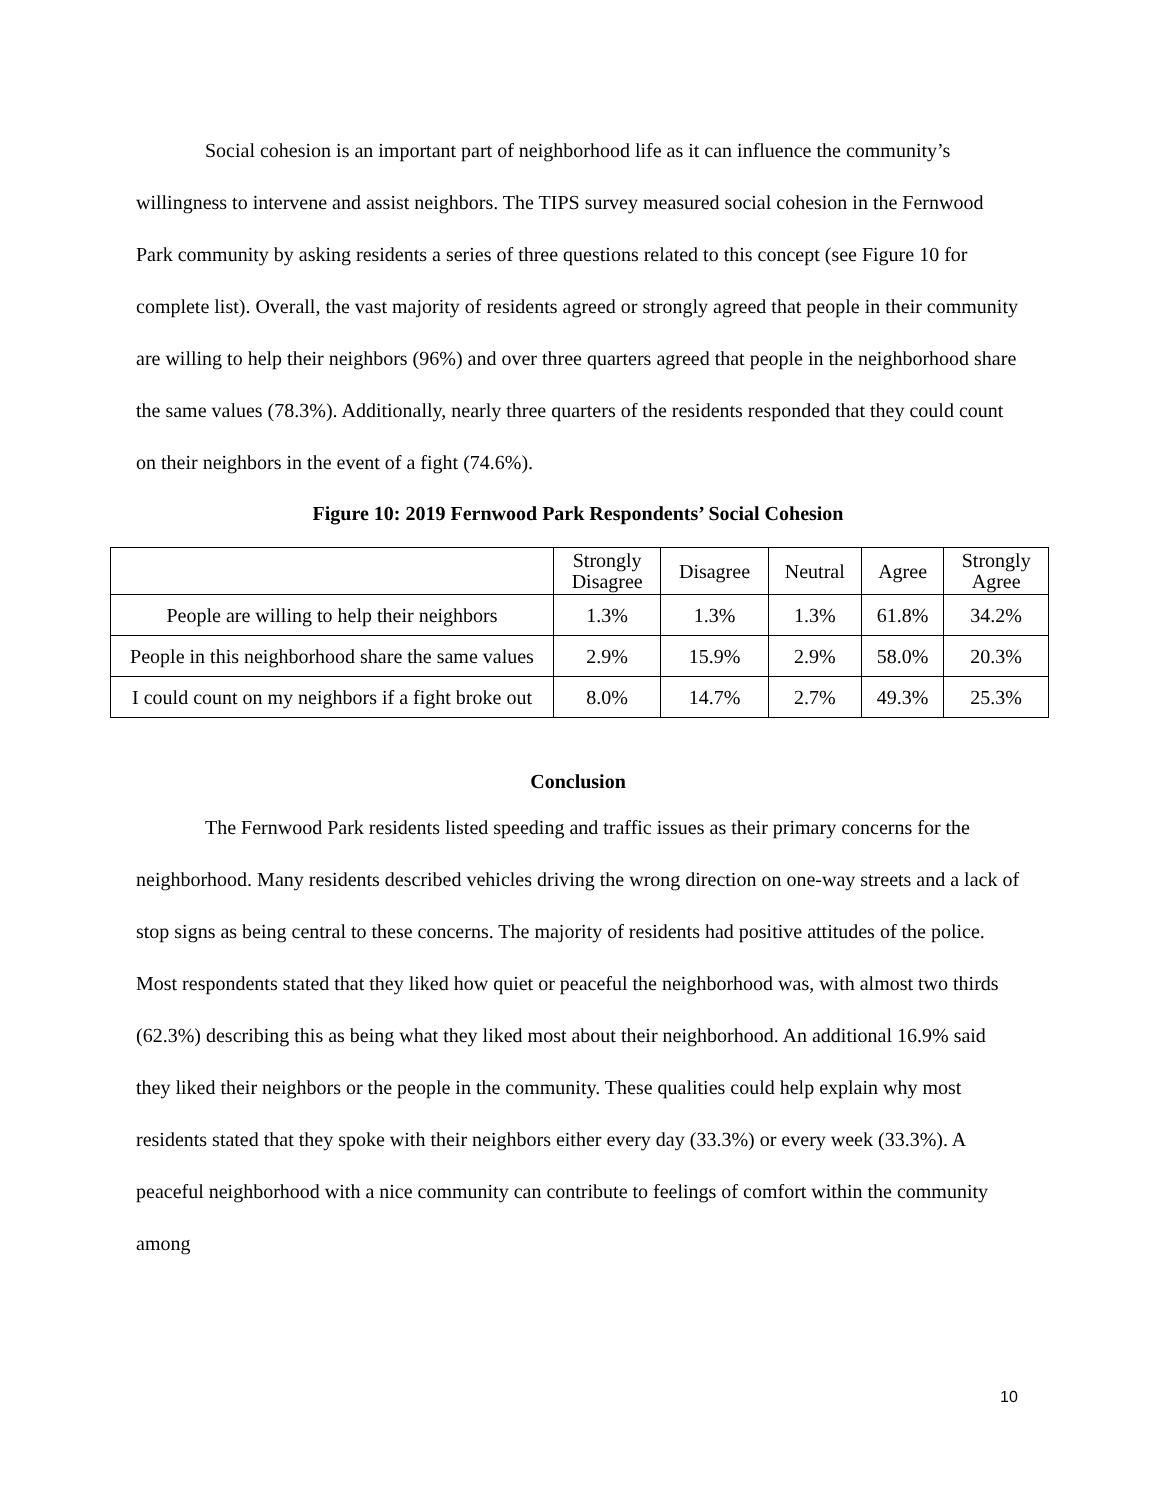Social cohesion is an important part of neighborhood life as it can influence the community’s willingness to intervene and assist neighbors. The TIPS survey measured social cohesion in the Fernwood Park community by asking residents a series of three questions related to this concept (see Figure 10 for complete list). Overall, the vast majority of residents agreed or strongly agreed that people in their community are willing to help their neighbors (96%) and over three quarters agreed that people in the neighborhood share the same values (78.3%). Additionally, nearly three quarters of the residents responded that they could count on their neighbors in the event of a fight (74.6%).
Figure 10: 2019 Fernwood Park Respondents’ Social Cohesion
| | Strongly Disagree | Disagree | Neutral | Agree | Strongly Agree |
| --- | --- | --- | --- | --- | --- |
| People are willing to help their neighbors | 1.3% | 1.3% | 1.3% | 61.8% | 34.2% |
| People in this neighborhood share the same values | 2.9% | 15.9% | 2.9% | 58.0% | 20.3% |
| I could count on my neighbors if a fight broke out | 8.0% | 14.7% | 2.7% | 49.3% | 25.3% |
Conclusion
The Fernwood Park residents listed speeding and traffic issues as their primary concerns for the neighborhood. Many residents described vehicles driving the wrong direction on one-way streets and a lack of stop signs as being central to these concerns. The majority of residents had positive attitudes of the police. Most respondents stated that they liked how quiet or peaceful the neighborhood was, with almost two thirds (62.3%) describing this as being what they liked most about their neighborhood. An additional 16.9% said they liked their neighbors or the people in the community. These qualities could help explain why most residents stated that they spoke with their neighbors either every day (33.3%) or every week (33.3%). A peaceful neighborhood with a nice community can contribute to feelings of comfort within the community among
10